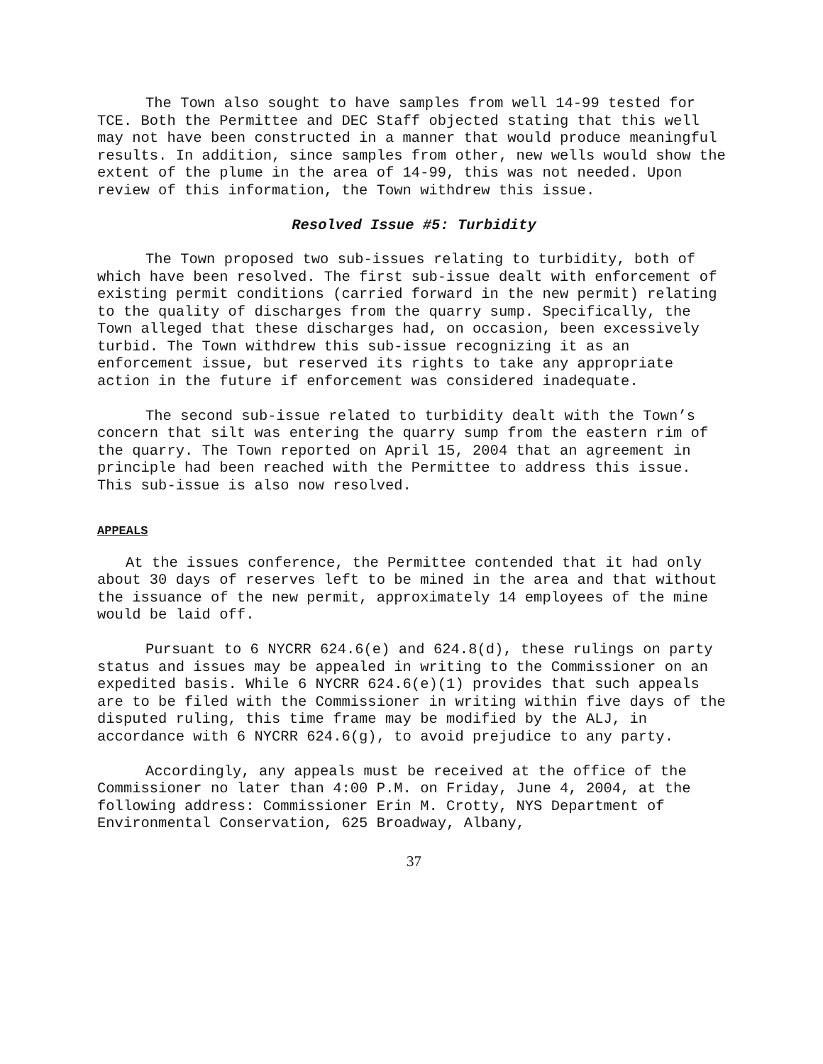The Town also sought to have samples from well 14-99 tested for TCE. Both the Permittee and DEC Staff objected stating that this well may not have been constructed in a manner that would produce meaningful results. In addition, since samples from other, new wells would show the extent of the plume in the area of 14-99, this was not needed. Upon review of this information, the Town withdrew this issue.
Resolved Issue #5: Turbidity
The Town proposed two sub-issues relating to turbidity, both of which have been resolved. The first sub-issue dealt with enforcement of existing permit conditions (carried forward in the new permit) relating to the quality of discharges from the quarry sump. Specifically, the Town alleged that these discharges had, on occasion, been excessively turbid. The Town withdrew this sub-issue recognizing it as an enforcement issue, but reserved its rights to take any appropriate action in the future if enforcement was considered inadequate.
The second sub-issue related to turbidity dealt with the Town’s concern that silt was entering the quarry sump from the eastern rim of the quarry. The Town reported on April 15, 2004 that an agreement in principle had been reached with the Permittee to address this issue. This sub-issue is also now resolved.
APPEALS
At the issues conference, the Permittee contended that it had only about 30 days of reserves left to be mined in the area and that without the issuance of the new permit, approximately 14 employees of the mine would be laid off.
Pursuant to 6 NYCRR 624.6(e) and 624.8(d), these rulings on party status and issues may be appealed in writing to the Commissioner on an expedited basis. While 6 NYCRR 624.6(e)(1) provides that such appeals are to be filed with the Commissioner in writing within five days of the disputed ruling, this time frame may be modified by the ALJ, in accordance with 6 NYCRR 624.6(g), to avoid prejudice to any party.
Accordingly, any appeals must be received at the office of the Commissioner no later than 4:00 P.M. on Friday, June 4, 2004, at the following address: Commissioner Erin M. Crotty, NYS Department of Environmental Conservation, 625 Broadway, Albany,
37